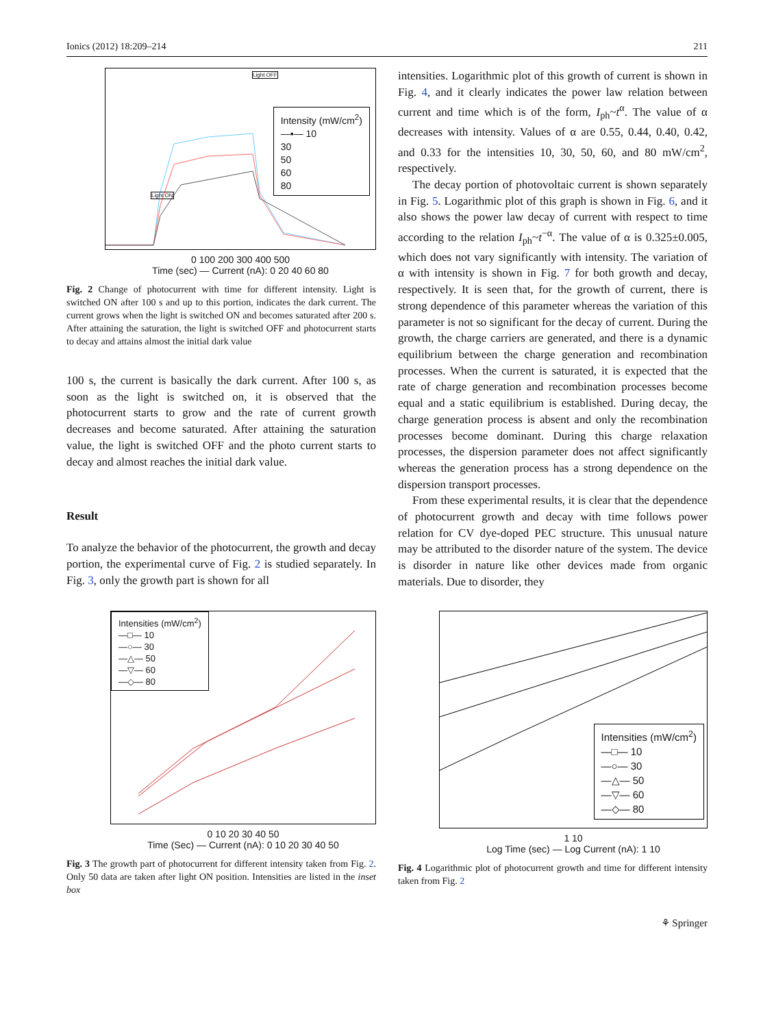Ionics (2012) 18:209–214 211
Intensity (mW/cm<sup>2</sup>)
—▪— 10
30
50
60
80
Light OFF
Light ON
0 100 200 300 400 500
Time (sec) — Current (nA): 0 20 40 60 80
Fig. 2 Change of photocurrent with time for different intensity. Light is switched ON after 100 s and up to this portion, indicates the dark current. The current grows when the light is switched ON and becomes saturated after 200 s. After attaining the saturation, the light is switched OFF and photocurrent starts to decay and attains almost the initial dark value
100 s, the current is basically the dark current. After 100 s, as soon as the light is switched on, it is observed that the photocurrent starts to grow and the rate of current growth decreases and become saturated. After attaining the saturation value, the light is switched OFF and the photo current starts to decay and almost reaches the initial dark value.
Result
To analyze the behavior of the photocurrent, the growth and decay portion, the experimental curve of Fig. 2 is studied separately. In Fig. 3, only the growth part is shown for all
intensities. Logarithmic plot of this growth of current is shown in Fig. 4, and it clearly indicates the power law relation between current and time which is of the form, I<sub>ph</sub>~t<sup>α</sup>. The value of α decreases with intensity. Values of α are 0.55, 0.44, 0.40, 0.42, and 0.33 for the intensities 10, 30, 50, 60, and 80 mW/cm<sup>2</sup>, respectively.
The decay portion of photovoltaic current is shown separately in Fig. 5. Logarithmic plot of this graph is shown in Fig. 6, and it also shows the power law decay of current with respect to time according to the relation I<sub>ph</sub>~t<sup>−α</sup>. The value of α is 0.325±0.005, which does not vary significantly with intensity. The variation of α with intensity is shown in Fig. 7 for both growth and decay, respectively. It is seen that, for the growth of current, there is strong dependence of this parameter whereas the variation of this parameter is not so significant for the decay of current. During the growth, the charge carriers are generated, and there is a dynamic equilibrium between the charge generation and recombination processes. When the current is saturated, it is expected that the rate of charge generation and recombination processes become equal and a static equilibrium is established. During decay, the charge generation process is absent and only the recombination processes become dominant. During this charge relaxation processes, the dispersion parameter does not affect significantly whereas the generation process has a strong dependence on the dispersion transport processes.
From these experimental results, it is clear that the dependence of photocurrent growth and decay with time follows power relation for CV dye-doped PEC structure. This unusual nature may be attributed to the disorder nature of the system. The device is disorder in nature like other devices made from organic materials. Due to disorder, they
Intensities (mW/cm<sup>2</sup>)
—□— 10
—○— 30
—△— 50
—▽— 60
—◇— 80
0 10 20 30 40 50
Time (Sec) — Current (nA): 0 10 20 30 40 50
Fig. 3 The growth part of photocurrent for different intensity taken from Fig. 2. Only 50 data are taken after light ON position. Intensities are listed in the inset box
Intensities (mW/cm<sup>2</sup>)
—□— 10
—○— 30
—△— 50
—▽— 60
—◇— 80
1 10
Log Time (sec) — Log Current (nA): 1 10
Fig. 4 Logarithmic plot of photocurrent growth and time for different intensity taken from Fig. 2
⚘ Springer